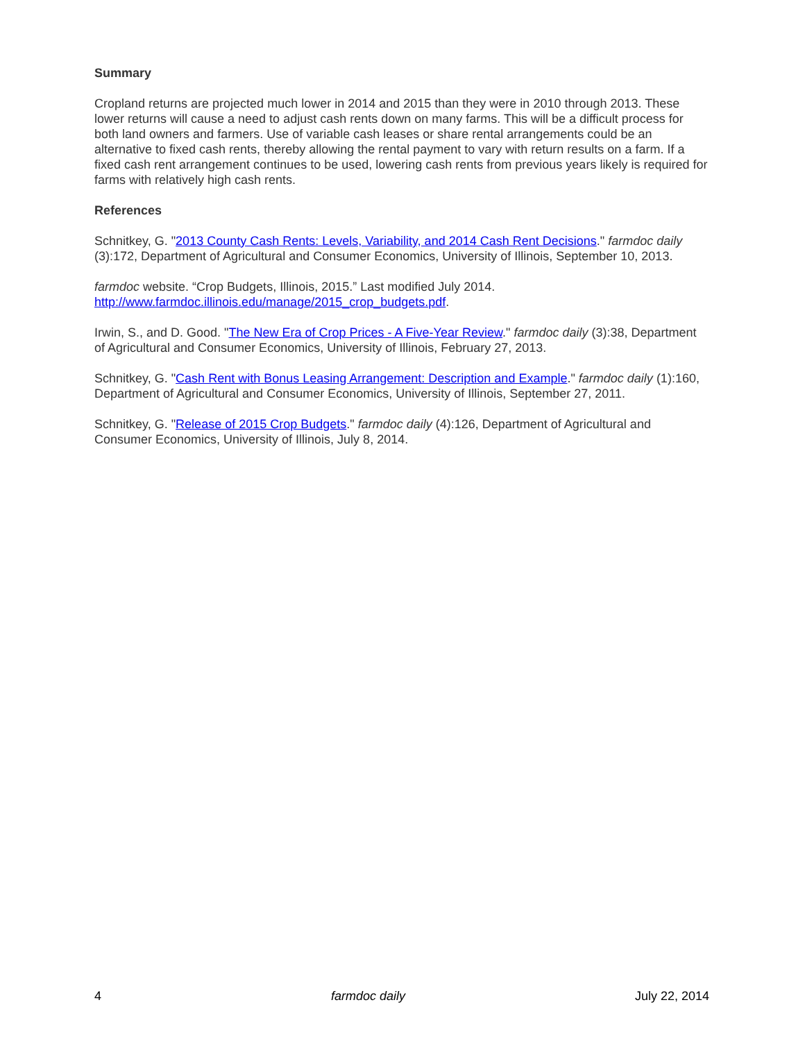Summary
Cropland returns are projected much lower in 2014 and 2015 than they were in 2010 through 2013. These lower returns will cause a need to adjust cash rents down on many farms. This will be a difficult process for both land owners and farmers. Use of variable cash leases or share rental arrangements could be an alternative to fixed cash rents, thereby allowing the rental payment to vary with return results on a farm. If a fixed cash rent arrangement continues to be used, lowering cash rents from previous years likely is required for farms with relatively high cash rents.
References
Schnitkey, G. "2013 County Cash Rents: Levels, Variability, and 2014 Cash Rent Decisions." farmdoc daily (3):172, Department of Agricultural and Consumer Economics, University of Illinois, September 10, 2013.
farmdoc website. “Crop Budgets, Illinois, 2015.” Last modified July 2014. http://www.farmdoc.illinois.edu/manage/2015_crop_budgets.pdf.
Irwin, S., and D. Good. "The New Era of Crop Prices - A Five-Year Review." farmdoc daily (3):38, Department of Agricultural and Consumer Economics, University of Illinois, February 27, 2013.
Schnitkey, G. "Cash Rent with Bonus Leasing Arrangement: Description and Example." farmdoc daily (1):160, Department of Agricultural and Consumer Economics, University of Illinois, September 27, 2011.
Schnitkey, G. "Release of 2015 Crop Budgets." farmdoc daily (4):126, Department of Agricultural and Consumer Economics, University of Illinois, July 8, 2014.
4 farmdoc daily July 22, 2014